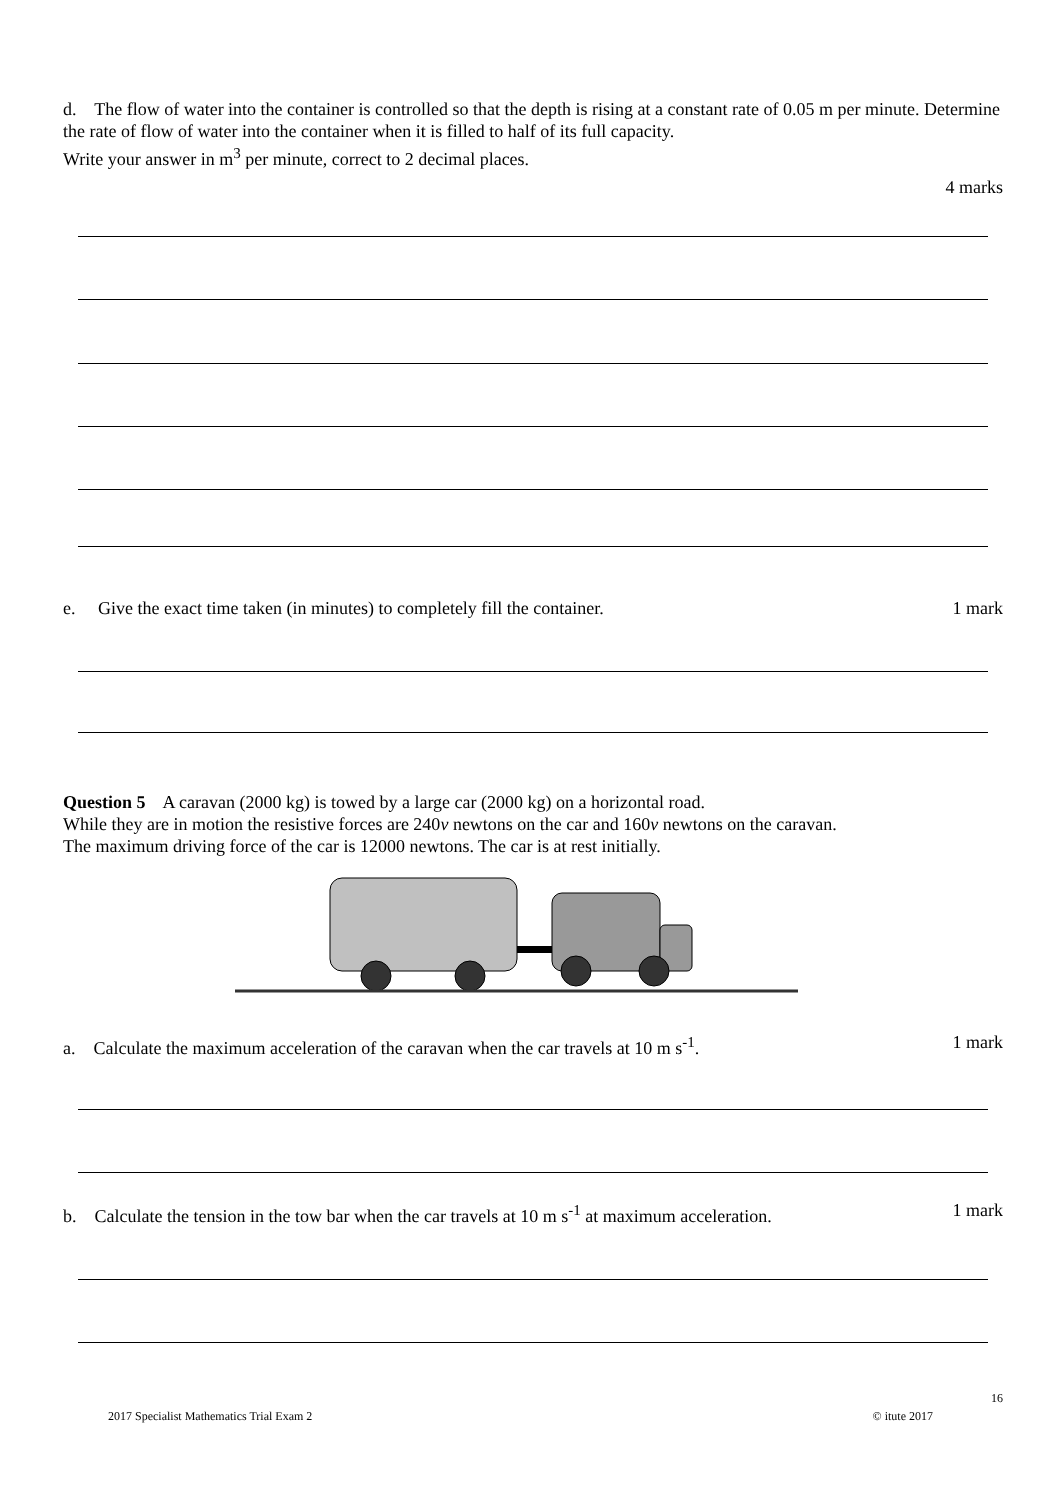d. The flow of water into the container is controlled so that the depth is rising at a constant rate of 0.05 m per minute. Determine the rate of flow of water into the container when it is filled to half of its full capacity.
Write your answer in m<sup>3</sup> per minute, correct to 2 decimal places.
4 marks
e. Give the exact time taken (in minutes) to completely fill the container.
1 mark
Question 5 A caravan (2000 kg) is towed by a large car (2000 kg) on a horizontal road.
While they are in motion the resistive forces are 240v newtons on the car and 160v newtons on the caravan.
The maximum driving force of the car is 12000 newtons. The car is at rest initially.
a. Calculate the maximum acceleration of the caravan when the car travels at 10 m s<sup>-1</sup>.
1 mark
b. Calculate the tension in the tow bar when the car travels at 10 m s<sup>-1</sup> at maximum acceleration.
1 mark
16
2017 Specialist Mathematics Trial Exam 2 © itute 2017